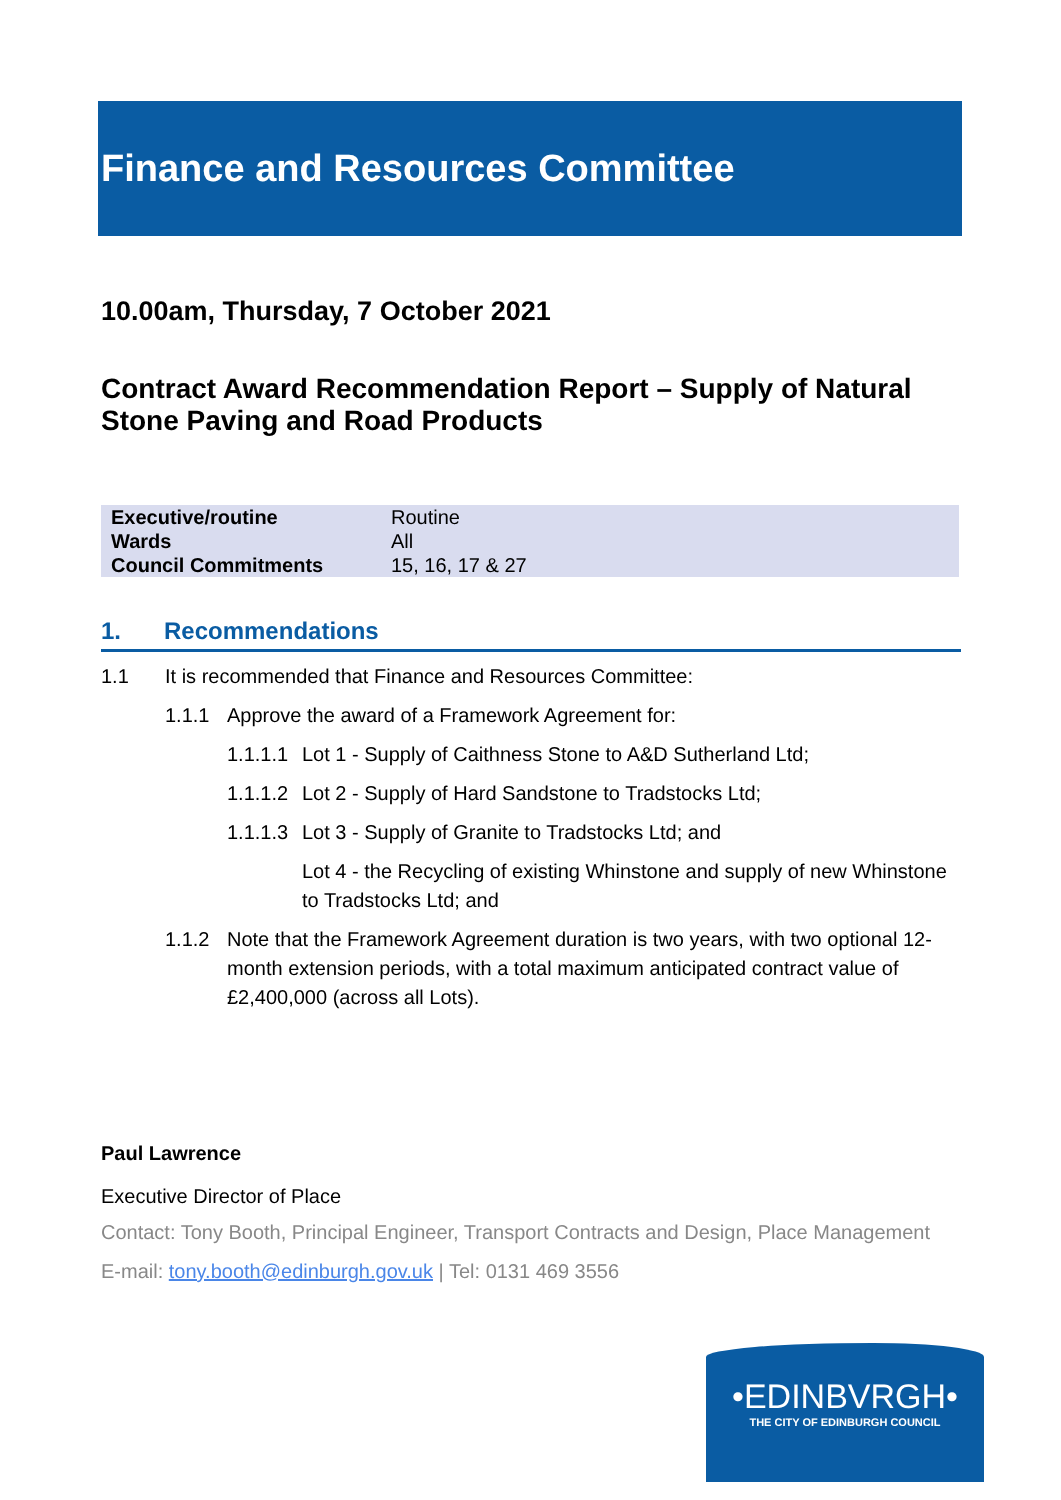Finance and Resources Committee
10.00am, Thursday, 7 October 2021
Contract Award Recommendation Report – Supply of Natural Stone Paving and Road Products
| Executive/routine | Routine |
| Wards | All |
| Council Commitments | 15, 16, 17 & 27 |
1. Recommendations
1.1 It is recommended that Finance and Resources Committee:
1.1.1 Approve the award of a Framework Agreement for:
1.1.1.1 Lot 1 - Supply of Caithness Stone to A&D Sutherland Ltd;
1.1.1.2 Lot 2 - Supply of Hard Sandstone to Tradstocks Ltd;
1.1.1.3 Lot 3 - Supply of Granite to Tradstocks Ltd; and
Lot 4 - the Recycling of existing Whinstone and supply of new Whinstone to Tradstocks Ltd; and
1.1.2 Note that the Framework Agreement duration is two years, with two optional 12-month extension periods, with a total maximum anticipated contract value of £2,400,000 (across all Lots).
Paul Lawrence
Executive Director of Place
Contact: Tony Booth, Principal Engineer, Transport Contracts and Design, Place Management
E-mail: tony.booth@edinburgh.gov.uk | Tel: 0131 469 3556
•EDINBVRGH•
THE CITY OF EDINBURGH COUNCIL